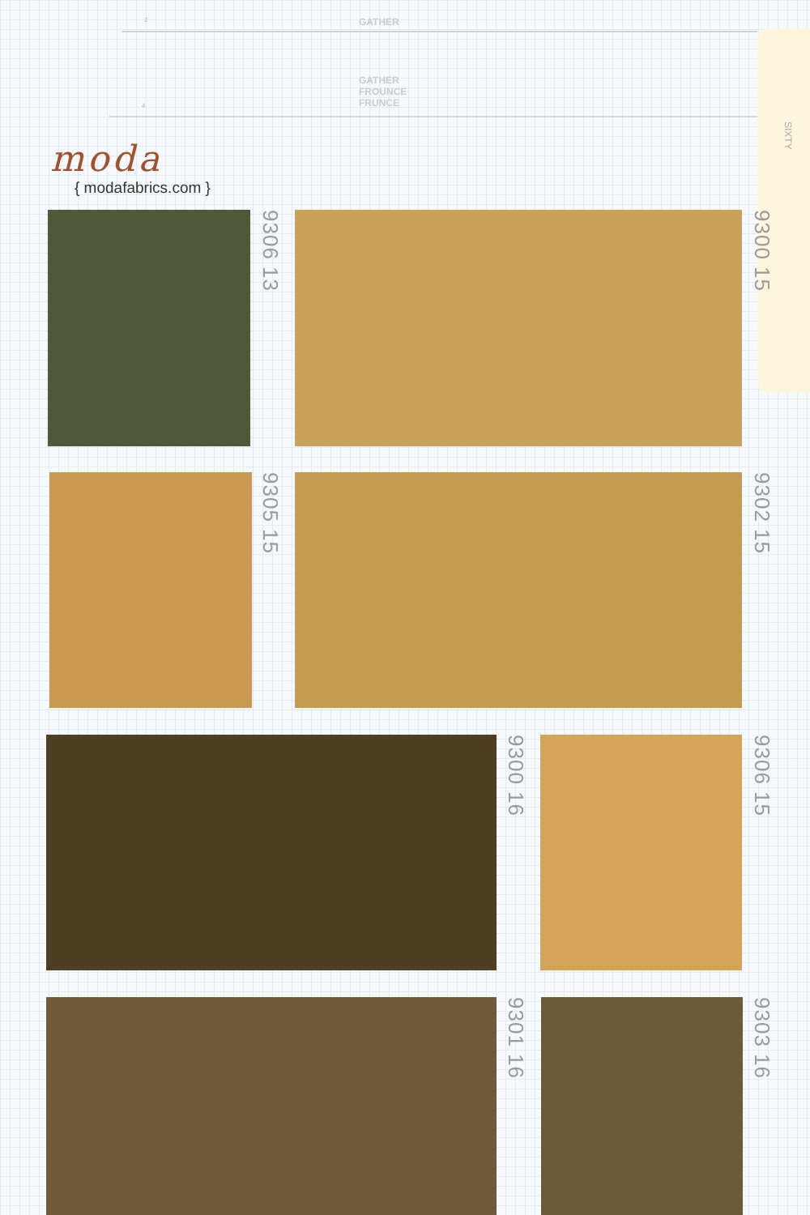2 GATHER
GATHER
FROUNCE
FRUNCE
4
SIXTY
moda
{ modafabrics.com }
9306 13
9300 15
9305 15
9302 15
9300 16
9306 15
9301 16
9303 16